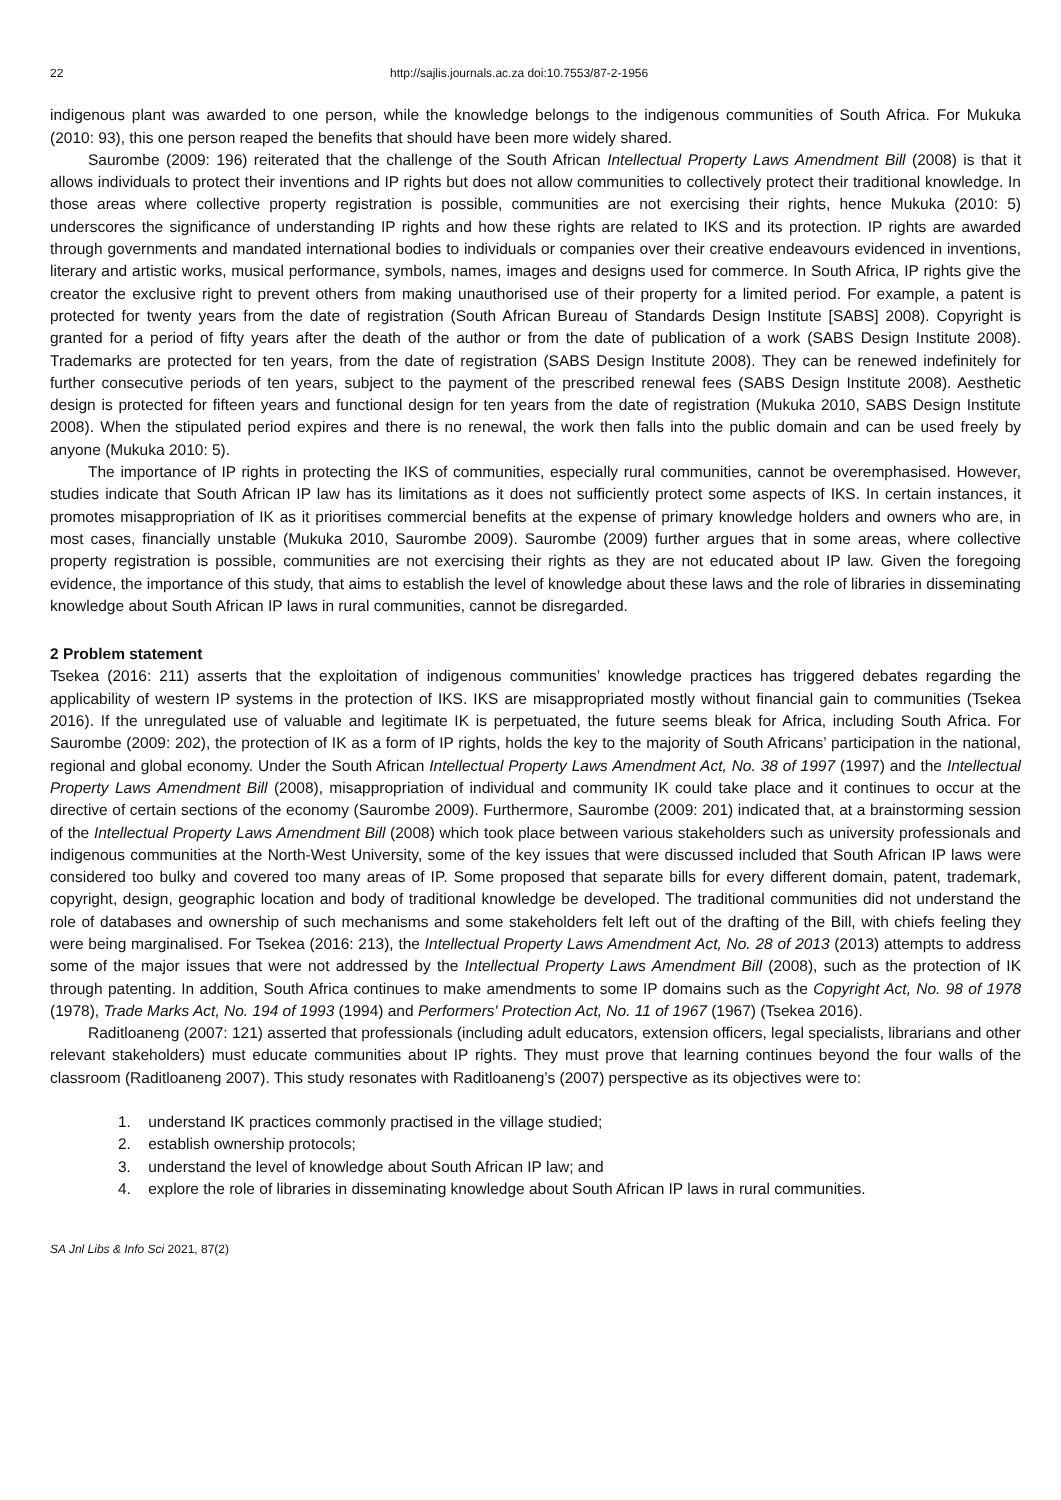22 http://sajlis.journals.ac.za doi:10.7553/87-2-1956
indigenous plant was awarded to one person, while the knowledge belongs to the indigenous communities of South Africa. For Mukuka (2010: 93), this one person reaped the benefits that should have been more widely shared.
Saurombe (2009: 196) reiterated that the challenge of the South African Intellectual Property Laws Amendment Bill (2008) is that it allows individuals to protect their inventions and IP rights but does not allow communities to collectively protect their traditional knowledge. In those areas where collective property registration is possible, communities are not exercising their rights, hence Mukuka (2010: 5) underscores the significance of understanding IP rights and how these rights are related to IKS and its protection. IP rights are awarded through governments and mandated international bodies to individuals or companies over their creative endeavours evidenced in inventions, literary and artistic works, musical performance, symbols, names, images and designs used for commerce. In South Africa, IP rights give the creator the exclusive right to prevent others from making unauthorised use of their property for a limited period. For example, a patent is protected for twenty years from the date of registration (South African Bureau of Standards Design Institute [SABS] 2008). Copyright is granted for a period of fifty years after the death of the author or from the date of publication of a work (SABS Design Institute 2008). Trademarks are protected for ten years, from the date of registration (SABS Design Institute 2008). They can be renewed indefinitely for further consecutive periods of ten years, subject to the payment of the prescribed renewal fees (SABS Design Institute 2008). Aesthetic design is protected for fifteen years and functional design for ten years from the date of registration (Mukuka 2010, SABS Design Institute 2008). When the stipulated period expires and there is no renewal, the work then falls into the public domain and can be used freely by anyone (Mukuka 2010: 5).
The importance of IP rights in protecting the IKS of communities, especially rural communities, cannot be overemphasised. However, studies indicate that South African IP law has its limitations as it does not sufficiently protect some aspects of IKS. In certain instances, it promotes misappropriation of IK as it prioritises commercial benefits at the expense of primary knowledge holders and owners who are, in most cases, financially unstable (Mukuka 2010, Saurombe 2009). Saurombe (2009) further argues that in some areas, where collective property registration is possible, communities are not exercising their rights as they are not educated about IP law. Given the foregoing evidence, the importance of this study, that aims to establish the level of knowledge about these laws and the role of libraries in disseminating knowledge about South African IP laws in rural communities, cannot be disregarded.
2 Problem statement
Tsekea (2016: 211) asserts that the exploitation of indigenous communities’ knowledge practices has triggered debates regarding the applicability of western IP systems in the protection of IKS. IKS are misappropriated mostly without financial gain to communities (Tsekea 2016). If the unregulated use of valuable and legitimate IK is perpetuated, the future seems bleak for Africa, including South Africa. For Saurombe (2009: 202), the protection of IK as a form of IP rights, holds the key to the majority of South Africans’ participation in the national, regional and global economy. Under the South African Intellectual Property Laws Amendment Act, No. 38 of 1997 (1997) and the Intellectual Property Laws Amendment Bill (2008), misappropriation of individual and community IK could take place and it continues to occur at the directive of certain sections of the economy (Saurombe 2009). Furthermore, Saurombe (2009: 201) indicated that, at a brainstorming session of the Intellectual Property Laws Amendment Bill (2008) which took place between various stakeholders such as university professionals and indigenous communities at the North-West University, some of the key issues that were discussed included that South African IP laws were considered too bulky and covered too many areas of IP. Some proposed that separate bills for every different domain, patent, trademark, copyright, design, geographic location and body of traditional knowledge be developed. The traditional communities did not understand the role of databases and ownership of such mechanisms and some stakeholders felt left out of the drafting of the Bill, with chiefs feeling they were being marginalised. For Tsekea (2016: 213), the Intellectual Property Laws Amendment Act, No. 28 of 2013 (2013) attempts to address some of the major issues that were not addressed by the Intellectual Property Laws Amendment Bill (2008), such as the protection of IK through patenting. In addition, South Africa continues to make amendments to some IP domains such as the Copyright Act, No. 98 of 1978 (1978), Trade Marks Act, No. 194 of 1993 (1994) and Performers' Protection Act, No. 11 of 1967 (1967) (Tsekea 2016).
Raditloaneng (2007: 121) asserted that professionals (including adult educators, extension officers, legal specialists, librarians and other relevant stakeholders) must educate communities about IP rights. They must prove that learning continues beyond the four walls of the classroom (Raditloaneng 2007). This study resonates with Raditloaneng’s (2007) perspective as its objectives were to:
1. understand IK practices commonly practised in the village studied;
2. establish ownership protocols;
3. understand the level of knowledge about South African IP law; and
4. explore the role of libraries in disseminating knowledge about South African IP laws in rural communities.
SA Jnl Libs & Info Sci 2021, 87(2)